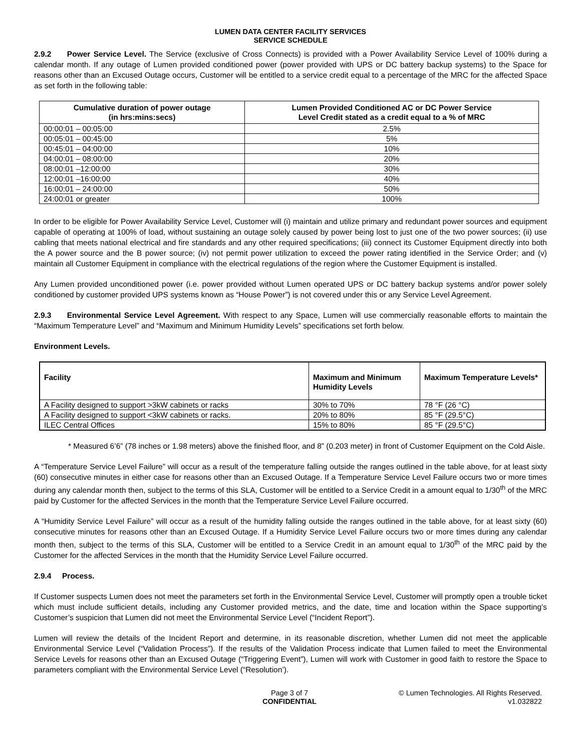LUMEN DATA CENTER FACILITY SERVICES
SERVICE SCHEDULE
2.9.2 Power Service Level. The Service (exclusive of Cross Connects) is provided with a Power Availability Service Level of 100% during a calendar month. If any outage of Lumen provided conditioned power (power provided with UPS or DC battery backup systems) to the Space for reasons other than an Excused Outage occurs, Customer will be entitled to a service credit equal to a percentage of the MRC for the affected Space as set forth in the following table:
| Cumulative duration of power outage (in hrs:mins:secs) | Lumen Provided Conditioned AC or DC Power Service Level Credit stated as a credit equal to a % of MRC |
| --- | --- |
| 00:00:01 – 00:05:00 | 2.5% |
| 00:05:01 – 00:45:00 | 5% |
| 00:45:01 – 04:00:00 | 10% |
| 04:00:01 – 08:00:00 | 20% |
| 08:00:01 –12:00:00 | 30% |
| 12:00:01 –16:00:00 | 40% |
| 16:00:01 – 24:00:00 | 50% |
| 24:00:01 or greater | 100% |
In order to be eligible for Power Availability Service Level, Customer will (i) maintain and utilize primary and redundant power sources and equipment capable of operating at 100% of load, without sustaining an outage solely caused by power being lost to just one of the two power sources; (ii) use cabling that meets national electrical and fire standards and any other required specifications; (iii) connect its Customer Equipment directly into both the A power source and the B power source; (iv) not permit power utilization to exceed the power rating identified in the Service Order; and (v) maintain all Customer Equipment in compliance with the electrical regulations of the region where the Customer Equipment is installed.
Any Lumen provided unconditioned power (i.e. power provided without Lumen operated UPS or DC battery backup systems and/or power solely conditioned by customer provided UPS systems known as “House Power”) is not covered under this or any Service Level Agreement.
2.9.3 Environmental Service Level Agreement. With respect to any Space, Lumen will use commercially reasonable efforts to maintain the “Maximum Temperature Level” and “Maximum and Minimum Humidity Levels” specifications set forth below.
Environment Levels.
| Facility | Maximum and Minimum Humidity Levels | Maximum Temperature Levels* |
| --- | --- | --- |
| A Facility designed to support >3kW cabinets or racks | 30% to 70% | 78 °F (26 °C) |
| A Facility designed to support <3kW cabinets or racks. | 20% to 80% | 85 °F (29.5°C) |
| ILEC Central Offices | 15% to 80% | 85 °F (29.5°C) |
* Measured 6’6” (78 inches or 1.98 meters) above the finished floor, and 8” (0.203 meter) in front of Customer Equipment on the Cold Aisle.
A “Temperature Service Level Failure” will occur as a result of the temperature falling outside the ranges outlined in the table above, for at least sixty (60) consecutive minutes in either case for reasons other than an Excused Outage. If a Temperature Service Level Failure occurs two or more times during any calendar month then, subject to the terms of this SLA, Customer will be entitled to a Service Credit in a amount equal to 1/30<sup>th</sup> of the MRC paid by Customer for the affected Services in the month that the Temperature Service Level Failure occurred.
A “Humidity Service Level Failure” will occur as a result of the humidity falling outside the ranges outlined in the table above, for at least sixty (60) consecutive minutes for reasons other than an Excused Outage. If a Humidity Service Level Failure occurs two or more times during any calendar month then, subject to the terms of this SLA, Customer will be entitled to a Service Credit in an amount equal to 1/30<sup>th</sup> of the MRC paid by the Customer for the affected Services in the month that the Humidity Service Level Failure occurred.
2.9.4 Process.
If Customer suspects Lumen does not meet the parameters set forth in the Environmental Service Level, Customer will promptly open a trouble ticket which must include sufficient details, including any Customer provided metrics, and the date, time and location within the Space supporting’s Customer’s suspicion that Lumen did not meet the Environmental Service Level (“Incident Report”).
Lumen will review the details of the Incident Report and determine, in its reasonable discretion, whether Lumen did not meet the applicable Environmental Service Level (“Validation Process”). If the results of the Validation Process indicate that Lumen failed to meet the Environmental Service Levels for reasons other than an Excused Outage (“Triggering Event”), Lumen will work with Customer in good faith to restore the Space to parameters compliant with the Environmental Service Level (“Resolution’).
Page 3 of 7
CONFIDENTIAL
© Lumen Technologies. All Rights Reserved.
v1.032822